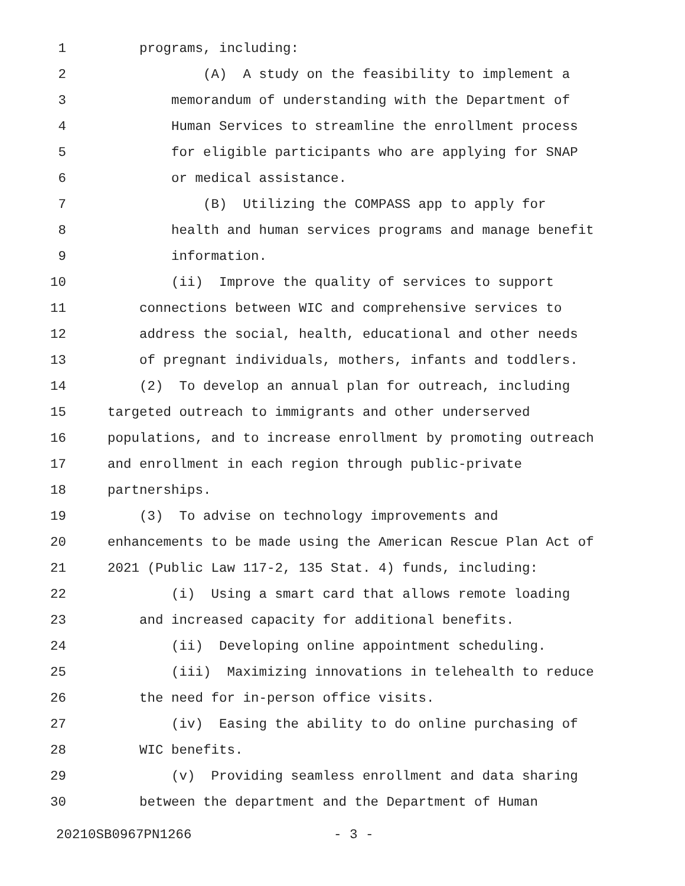1 programs, including:
2 (A) A study on the feasibility to implement a
3 memorandum of understanding with the Department of
4 Human Services to streamline the enrollment process
5 for eligible participants who are applying for SNAP
6 or medical assistance.
7 (B) Utilizing the COMPASS app to apply for
8 health and human services programs and manage benefit
9 information.
10 (ii) Improve the quality of services to support
11 connections between WIC and comprehensive services to
12 address the social, health, educational and other needs
13 of pregnant individuals, mothers, infants and toddlers.
14 (2) To develop an annual plan for outreach, including
15 targeted outreach to immigrants and other underserved
16 populations, and to increase enrollment by promoting outreach
17 and enrollment in each region through public-private
18 partnerships.
19 (3) To advise on technology improvements and
20 enhancements to be made using the American Rescue Plan Act of
21 2021 (Public Law 117-2, 135 Stat. 4) funds, including:
22 (i) Using a smart card that allows remote loading
23 and increased capacity for additional benefits.
24 (ii) Developing online appointment scheduling.
25 (iii) Maximizing innovations in telehealth to reduce
26 the need for in-person office visits.
27 (iv) Easing the ability to do online purchasing of
28 WIC benefits.
29 (v) Providing seamless enrollment and data sharing
30 between the department and the Department of Human
20210SB0967PN1266 - 3 -